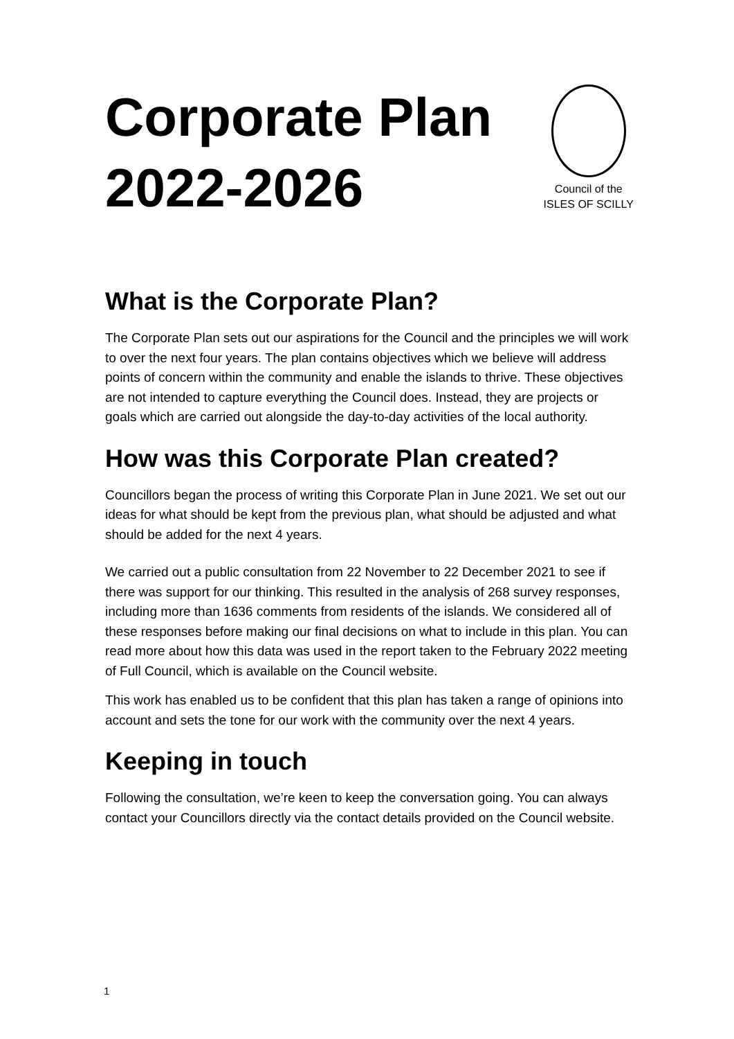Corporate Plan
2022-2026
Council of the
ISLES OF SCILLY
What is the Corporate Plan?
The Corporate Plan sets out our aspirations for the Council and the principles we will work to over the next four years. The plan contains objectives which we believe will address points of concern within the community and enable the islands to thrive. These objectives are not intended to capture everything the Council does. Instead, they are projects or goals which are carried out alongside the day-to-day activities of the local authority.
How was this Corporate Plan created?
Councillors began the process of writing this Corporate Plan in June 2021. We set out our ideas for what should be kept from the previous plan, what should be adjusted and what should be added for the next 4 years.
We carried out a public consultation from 22 November to 22 December 2021 to see if there was support for our thinking. This resulted in the analysis of 268 survey responses, including more than 1636 comments from residents of the islands. We considered all of these responses before making our final decisions on what to include in this plan. You can read more about how this data was used in the report taken to the February 2022 meeting of Full Council, which is available on the Council website.
This work has enabled us to be confident that this plan has taken a range of opinions into account and sets the tone for our work with the community over the next 4 years.
Keeping in touch
Following the consultation, we’re keen to keep the conversation going. You can always contact your Councillors directly via the contact details provided on the Council website.
1